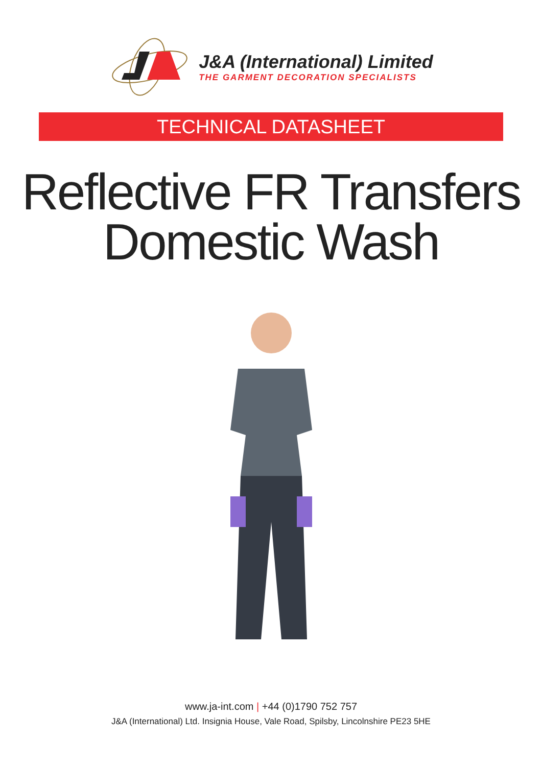J&A (International) Limited
THE GARMENT DECORATION SPECIALISTS
TECHNICAL DATASHEET
Reflective FR Transfers
Domestic Wash
www.ja-int.com | +44 (0)1790 752 757
J&A (International) Ltd. Insignia House, Vale Road, Spilsby, Lincolnshire PE23 5HE